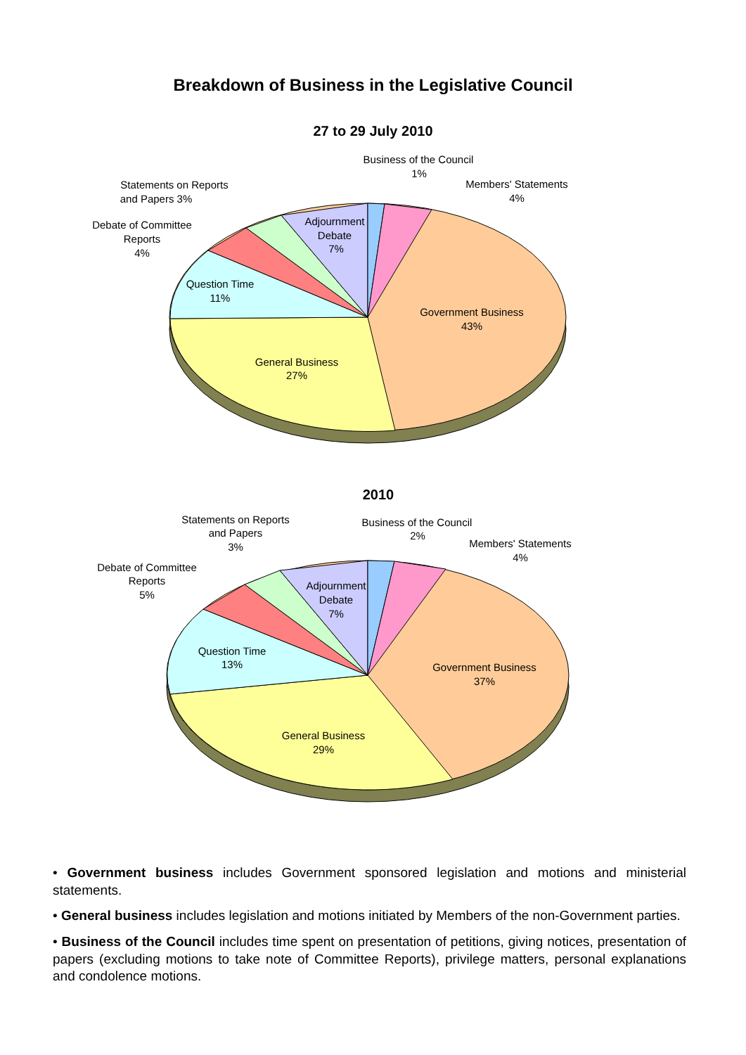Breakdown of Business in the Legislative Council
27 to 29 July 2010
Business of the Council
1%
Members' Statements
4%
Statements on Reports
and Papers 3%
Debate of Committee
Reports
4%
Adjournment
Debate
7%
Question Time
11%
Government Business
43%
General Business
27%
2010
Business of the Council
2%
Members' Statements
4%
Statements on Reports
and Papers
3%
Debate of Committee
Reports
5%
Adjournment
Debate
7%
Question Time
13%
Government Business
37%
General Business
29%
• Government business includes Government sponsored legislation and motions and ministerial statements.
• General business includes legislation and motions initiated by Members of the non-Government parties.
• Business of the Council includes time spent on presentation of petitions, giving notices, presentation of papers (excluding motions to take note of Committee Reports), privilege matters, personal explanations and condolence motions.